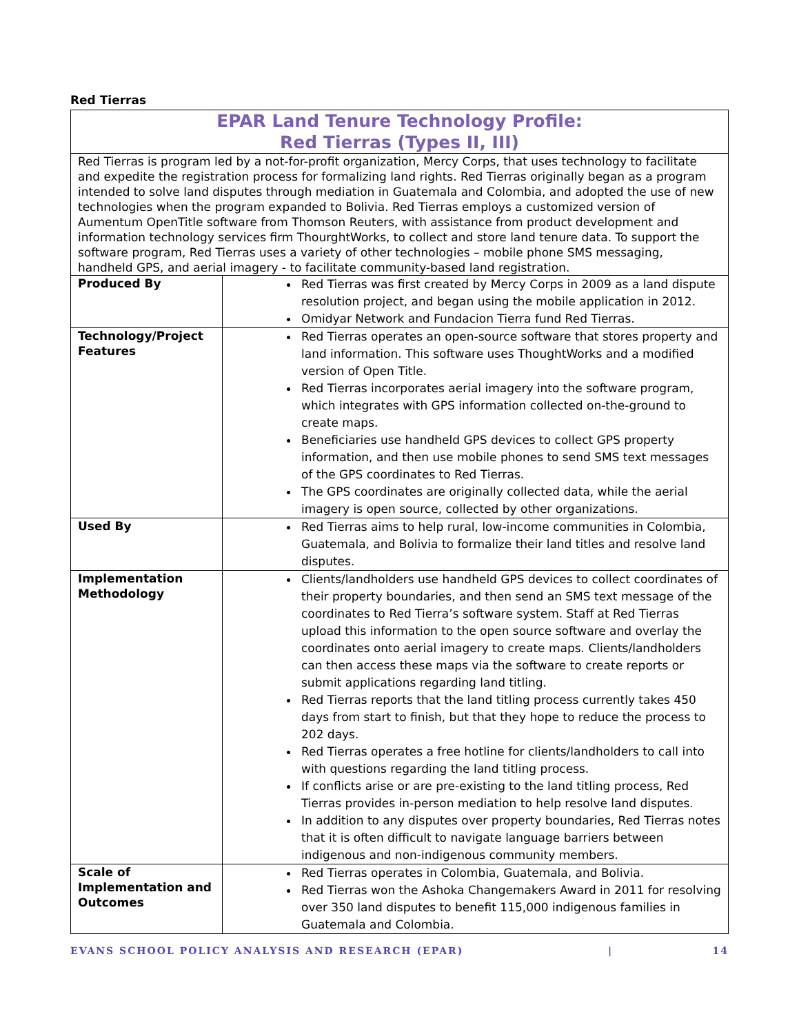Red Tierras
| EPAR Land Tenure Technology Profile: Red Tierras (Types II, III) | |
| --- | --- |
| Red Tierras is program led by a not-for-profit organization, Mercy Corps, that uses technology to facilitate and expedite the registration process for formalizing land rights. Red Tierras originally began as a program intended to solve land disputes through mediation in Guatemala and Colombia, and adopted the use of new technologies when the program expanded to Bolivia. Red Tierras employs a customized version of Aumentum OpenTitle software from Thomson Reuters, with assistance from product development and information technology services firm ThourghtWorks, to collect and store land tenure data. To support the software program, Red Tierras uses a variety of other technologies – mobile phone SMS messaging, handheld GPS, and aerial imagery - to facilitate community-based land registration. | |
| Produced By | Red Tierras was first created by Mercy Corps in 2009 as a land dispute resolution project, and began using the mobile application in 2012. Omidyar Network and Fundacion Tierra fund Red Tierras. |
| Technology/Project Features | Red Tierras operates an open-source software that stores property and land information. This software uses ThoughtWorks and a modified version of Open Title. Red Tierras incorporates aerial imagery into the software program, which integrates with GPS information collected on-the-ground to create maps. Beneficiaries use handheld GPS devices to collect GPS property information, and then use mobile phones to send SMS text messages of the GPS coordinates to Red Tierras. The GPS coordinates are originally collected data, while the aerial imagery is open source, collected by other organizations. |
| Used By | Red Tierras aims to help rural, low-income communities in Colombia, Guatemala, and Bolivia to formalize their land titles and resolve land disputes. |
| Implementation Methodology | Clients/landholders use handheld GPS devices to collect coordinates of their property boundaries, and then send an SMS text message of the coordinates to Red Tierra’s software system. Staff at Red Tierras upload this information to the open source software and overlay the coordinates onto aerial imagery to create maps. Clients/landholders can then access these maps via the software to create reports or submit applications regarding land titling. Red Tierras reports that the land titling process currently takes 450 days from start to finish, but that they hope to reduce the process to 202 days. Red Tierras operates a free hotline for clients/landholders to call into with questions regarding the land titling process. If conflicts arise or are pre-existing to the land titling process, Red Tierras provides in-person mediation to help resolve land disputes. In addition to any disputes over property boundaries, Red Tierras notes that it is often difficult to navigate language barriers between indigenous and non-indigenous community members. |
| Scale of Implementation and Outcomes | Red Tierras operates in Colombia, Guatemala, and Bolivia. Red Tierras won the Ashoka Changemakers Award in 2011 for resolving over 350 land disputes to benefit 115,000 indigenous families in Guatemala and Colombia. |
EVANS SCHOOL POLICY ANALYSIS AND RESEARCH (EPAR) | 14